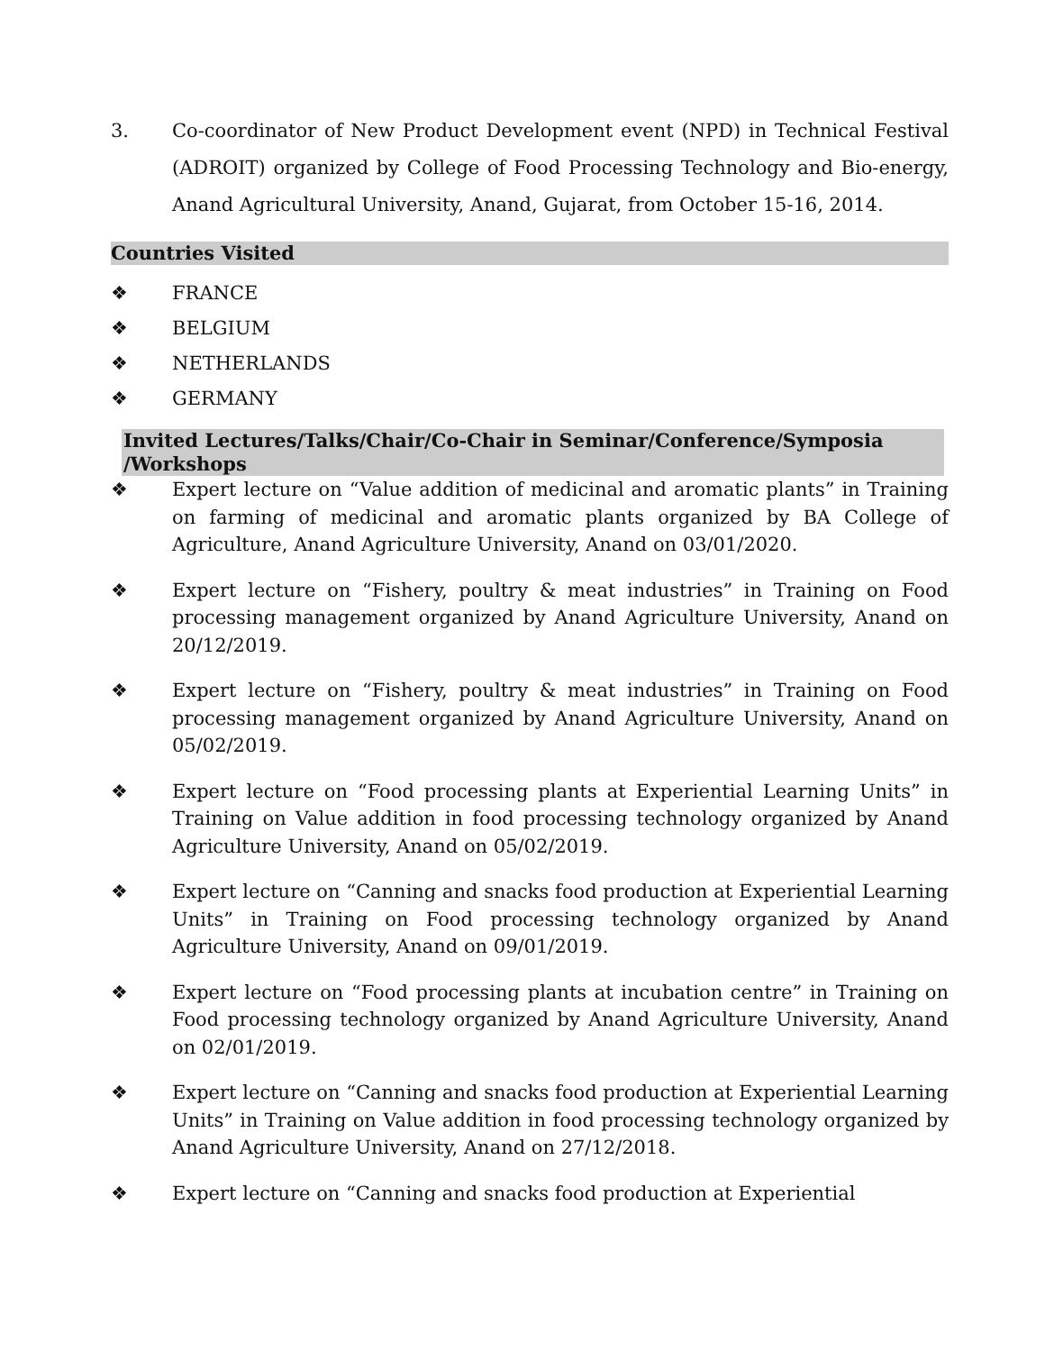3. Co-coordinator of New Product Development event (NPD) in Technical Festival (ADROIT) organized by College of Food Processing Technology and Bio-energy, Anand Agricultural University, Anand, Gujarat, from October 15-16, 2014.
Countries Visited
❖ FRANCE
❖ BELGIUM
❖ NETHERLANDS
❖ GERMANY
Invited Lectures/Talks/Chair/Co-Chair in Seminar/Conference/Symposia /Workshops
❖ Expert lecture on “Value addition of medicinal and aromatic plants” in Training on farming of medicinal and aromatic plants organized by BA College of Agriculture, Anand Agriculture University, Anand on 03/01/2020.
❖ Expert lecture on “Fishery, poultry & meat industries” in Training on Food processing management organized by Anand Agriculture University, Anand on 20/12/2019.
❖ Expert lecture on “Fishery, poultry & meat industries” in Training on Food processing management organized by Anand Agriculture University, Anand on 05/02/2019.
❖ Expert lecture on “Food processing plants at Experiential Learning Units” in Training on Value addition in food processing technology organized by Anand Agriculture University, Anand on 05/02/2019.
❖ Expert lecture on “Canning and snacks food production at Experiential Learning Units” in Training on Food processing technology organized by Anand Agriculture University, Anand on 09/01/2019.
❖ Expert lecture on “Food processing plants at incubation centre” in Training on Food processing technology organized by Anand Agriculture University, Anand on 02/01/2019.
❖ Expert lecture on “Canning and snacks food production at Experiential Learning Units” in Training on Value addition in food processing technology organized by Anand Agriculture University, Anand on 27/12/2018.
❖ Expert lecture on “Canning and snacks food production at Experiential